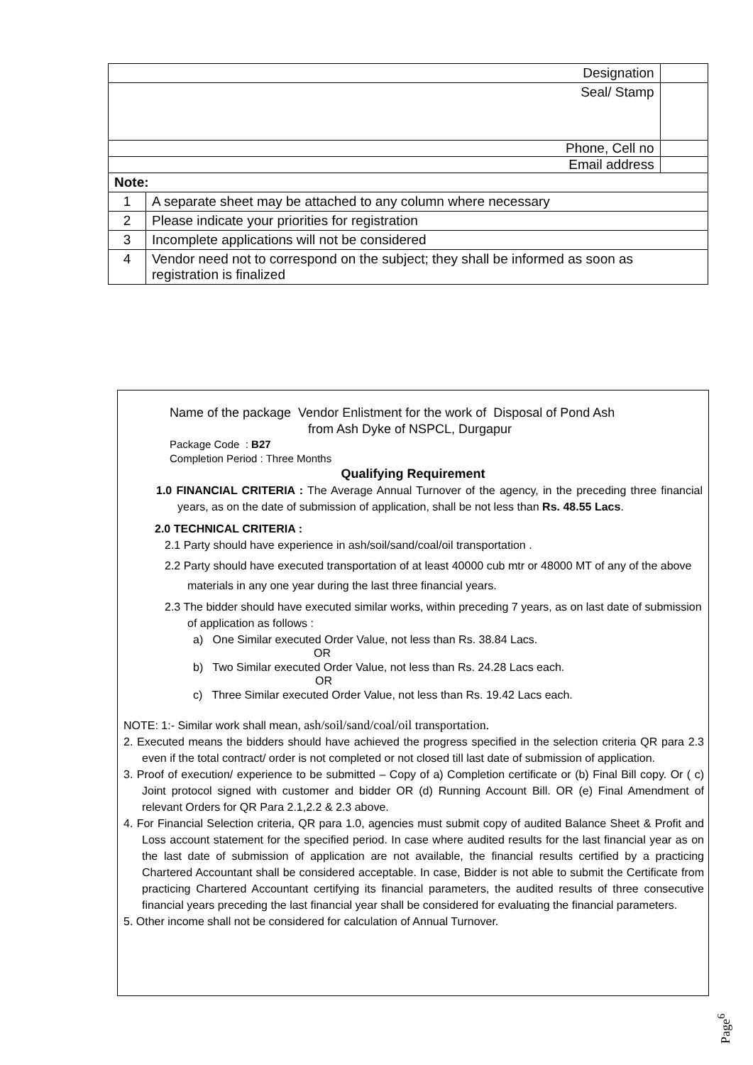| Designation | | |
| Seal/ Stamp | | |
| Phone, Cell no | | |
| Email address | | |
| Note: | | |
| 1 | A separate sheet may be attached to any column where necessary | |
| 2 | Please indicate your priorities for registration | |
| 3 | Incomplete applications will not be considered | |
| 4 | Vendor need not to correspond on the subject; they shall be informed as soon as registration is finalized | |
Name of the package Vendor Enlistment for the work of Disposal of Pond Ash
from Ash Dyke of NSPCL, Durgapur
Package Code : B27
Completion Period : Three Months
Qualifying Requirement
1.0 FINANCIAL CRITERIA : The Average Annual Turnover of the agency, in the preceding three financial years, as on the date of submission of application, shall be not less than Rs. 48.55 Lacs.
2.0 TECHNICAL CRITERIA :
2.1 Party should have experience in ash/soil/sand/coal/oil transportation .
2.2 Party should have executed transportation of at least 40000 cub mtr or 48000 MT of any of the above materials in any one year during the last three financial years.
2.3 The bidder should have executed similar works, within preceding 7 years, as on last date of submission of application as follows :
a) One Similar executed Order Value, not less than Rs. 38.84 Lacs.
OR
b) Two Similar executed Order Value, not less than Rs. 24.28 Lacs each.
OR
c) Three Similar executed Order Value, not less than Rs. 19.42 Lacs each.
NOTE: 1:- Similar work shall mean, ash/soil/sand/coal/oil transportation.
2. Executed means the bidders should have achieved the progress specified in the selection criteria QR para 2.3 even if the total contract/ order is not completed or not closed till last date of submission of application.
3. Proof of execution/ experience to be submitted – Copy of a) Completion certificate or (b) Final Bill copy. Or ( c) Joint protocol signed with customer and bidder OR (d) Running Account Bill. OR (e) Final Amendment of relevant Orders for QR Para 2.1,2.2 & 2.3 above.
4. For Financial Selection criteria, QR para 1.0, agencies must submit copy of audited Balance Sheet & Profit and Loss account statement for the specified period. In case where audited results for the last financial year as on the last date of submission of application are not available, the financial results certified by a practicing Chartered Accountant shall be considered acceptable. In case, Bidder is not able to submit the Certificate from practicing Chartered Accountant certifying its financial parameters, the audited results of three consecutive financial years preceding the last financial year shall be considered for evaluating the financial parameters.
5. Other income shall not be considered for calculation of Annual Turnover.
Page<sup>6</sup>